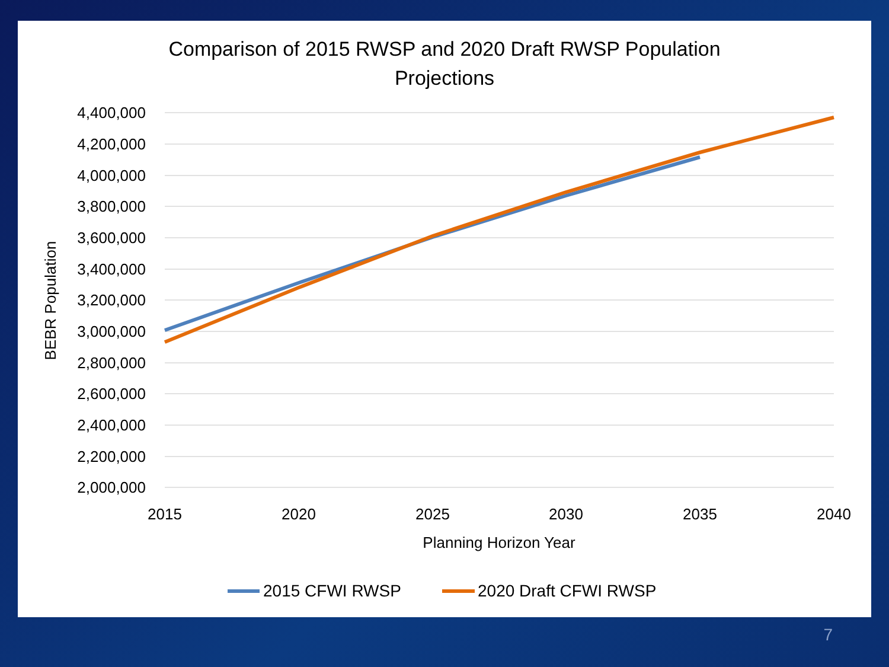Comparison of 2015 RWSP and 2020 Draft RWSP Population
Projections
4,400,000
4,200,000
4,000,000
3,800,000
3,600,000
3,400,000
3,200,000
3,000,000
2,800,000
2,600,000
2,400,000
2,200,000
2,000,000
2015
2020
2025
2030
2035
2040
Planning Horizon Year
BEBR Population
2015 CFWI RWSP
2020 Draft CFWI RWSP
7